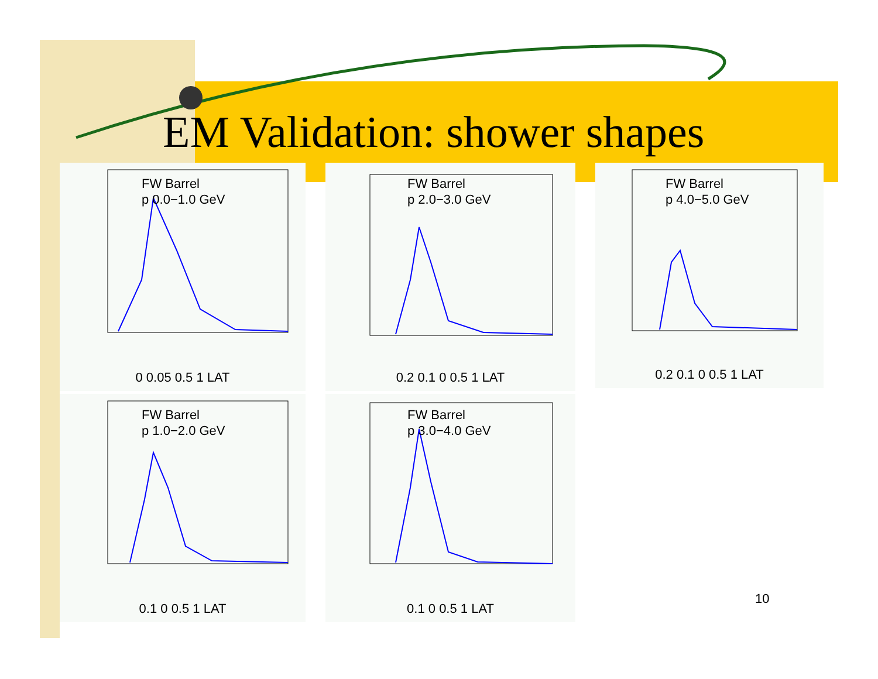EM Validation: shower shapes
FW Barrel
p 0.0−1.0 GeV
0 0.05 0.5 1 LAT
FW Barrel
p 2.0−3.0 GeV
0.2 0.1 0 0.5 1 LAT
FW Barrel
p 4.0−5.0 GeV
0.2 0.1 0 0.5 1 LAT
FW Barrel
p 1.0−2.0 GeV
0.1 0 0.5 1 LAT
FW Barrel
p 3.0−4.0 GeV
0.1 0 0.5 1 LAT
10